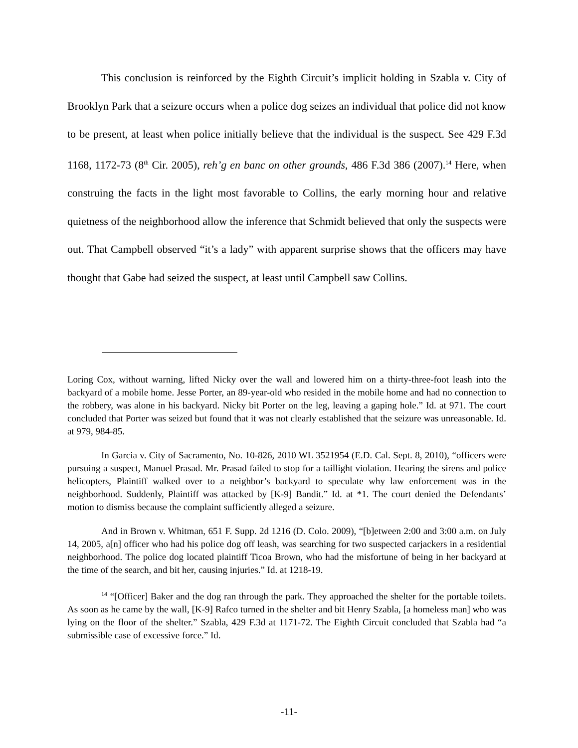This conclusion is reinforced by the Eighth Circuit’s implicit holding in Szabla v. City of Brooklyn Park that a seizure occurs when a police dog seizes an individual that police did not know to be present, at least when police initially believe that the individual is the suspect. See 429 F.3d 1168, 1172-73 (8<sup>th</sup> Cir. 2005), reh’g en banc on other grounds, 486 F.3d 386 (2007).<sup>14</sup> Here, when construing the facts in the light most favorable to Collins, the early morning hour and relative quietness of the neighborhood allow the inference that Schmidt believed that only the suspects were out. That Campbell observed “it’s a lady” with apparent surprise shows that the officers may have thought that Gabe had seized the suspect, at least until Campbell saw Collins.
Loring Cox, without warning, lifted Nicky over the wall and lowered him on a thirty-three-foot leash into the backyard of a mobile home. Jesse Porter, an 89-year-old who resided in the mobile home and had no connection to the robbery, was alone in his backyard. Nicky bit Porter on the leg, leaving a gaping hole.” Id. at 971. The court concluded that Porter was seized but found that it was not clearly established that the seizure was unreasonable. Id. at 979, 984-85.
In Garcia v. City of Sacramento, No. 10-826, 2010 WL 3521954 (E.D. Cal. Sept. 8, 2010), “officers were pursuing a suspect, Manuel Prasad. Mr. Prasad failed to stop for a taillight violation. Hearing the sirens and police helicopters, Plaintiff walked over to a neighbor’s backyard to speculate why law enforcement was in the neighborhood. Suddenly, Plaintiff was attacked by [K-9] Bandit.” Id. at *1. The court denied the Defendants’ motion to dismiss because the complaint sufficiently alleged a seizure.
And in Brown v. Whitman, 651 F. Supp. 2d 1216 (D. Colo. 2009), “[b]etween 2:00 and 3:00 a.m. on July 14, 2005, a[n] officer who had his police dog off leash, was searching for two suspected carjackers in a residential neighborhood. The police dog located plaintiff Ticoa Brown, who had the misfortune of being in her backyard at the time of the search, and bit her, causing injuries.” Id. at 1218-19.
<sup>14</sup> “[Officer] Baker and the dog ran through the park. They approached the shelter for the portable toilets. As soon as he came by the wall, [K-9] Rafco turned in the shelter and bit Henry Szabla, [a homeless man] who was lying on the floor of the shelter.” Szabla, 429 F.3d at 1171-72. The Eighth Circuit concluded that Szabla had “a submissible case of excessive force.” Id.
-11-